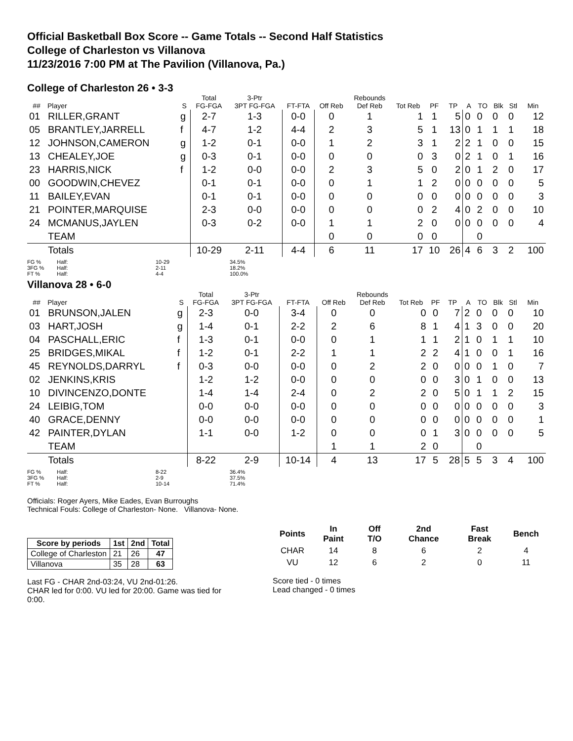Official Basketball Box Score -- Game Totals -- Second Half Statistics
College of Charleston vs Villanova
11/23/2016 7:00 PM at The Pavilion (Villanova, Pa.)
College of Charleston 26 • 3-3
| | | | Total | 3-Ptr | | | Rebounds | | | | | | | | |
| --- | --- | --- | --- | --- | --- | --- | --- | --- | --- | --- | --- | --- | --- | --- | --- |
| ## | Player | S | FG-FGA | 3PT FG-FGA | FT-FTA | Off Reb | Def Reb | Tot Reb | PF | TP | A | TO | Blk | Stl | Min |
| 01 | RILLER,GRANT | g | 2-7 | 1-3 | 0-0 | 0 | 1 | 1 | 1 | 5 | 0 | 0 | 0 | 0 | 12 |
| 05 | BRANTLEY,JARRELL | f | 4-7 | 1-2 | 4-4 | 2 | 3 | 5 | 1 | 13 | 0 | 1 | 1 | 1 | 18 |
| 12 | JOHNSON,CAMERON | g | 1-2 | 0-1 | 0-0 | 1 | 2 | 3 | 1 | 2 | 2 | 1 | 0 | 0 | 15 |
| 13 | CHEALEY,JOE | g | 0-3 | 0-1 | 0-0 | 0 | 0 | 0 | 3 | 0 | 2 | 1 | 0 | 1 | 16 |
| 23 | HARRIS,NICK | f | 1-2 | 0-0 | 0-0 | 2 | 3 | 5 | 0 | 2 | 0 | 1 | 2 | 0 | 17 |
| 00 | GOODWIN,CHEVEZ | | 0-1 | 0-1 | 0-0 | 0 | 1 | 1 | 2 | 0 | 0 | 0 | 0 | 0 | 5 |
| 11 | BAILEY,EVAN | | 0-1 | 0-1 | 0-0 | 0 | 0 | 0 | 0 | 0 | 0 | 0 | 0 | 0 | 3 |
| 21 | POINTER,MARQUISE | | 2-3 | 0-0 | 0-0 | 0 | 0 | 0 | 2 | 4 | 0 | 2 | 0 | 0 | 10 |
| 24 | MCMANUS,JAYLEN | | 0-3 | 0-2 | 0-0 | 1 | 1 | 2 | 0 | 0 | 0 | 0 | 0 | 0 | 4 |
| | TEAM | | | | | 0 | 0 | 0 | 0 | | | 0 | | | |
| | Totals | | 10-29 | 2-11 | 4-4 | 6 | 11 | 17 | 10 | 26 | 4 | 6 | 3 | 2 | 100 |
FG % Half: 10-29 34.5% 3FG % Half: 2-11 18.2% FT % Half: 4-4 100.0%
Villanova 28 • 6-0
| | | | Total | 3-Ptr | | | Rebounds | | | | | | | | |
| --- | --- | --- | --- | --- | --- | --- | --- | --- | --- | --- | --- | --- | --- | --- | --- |
| ## | Player | S | FG-FGA | 3PT FG-FGA | FT-FTA | Off Reb | Def Reb | Tot Reb | PF | TP | A | TO | Blk | Stl | Min |
| 01 | BRUNSON,JALEN | g | 2-3 | 0-0 | 3-4 | 0 | 0 | 0 | 0 | 7 | 2 | 0 | 0 | 0 | 10 |
| 03 | HART,JOSH | g | 1-4 | 0-1 | 2-2 | 2 | 6 | 8 | 1 | 4 | 1 | 3 | 0 | 0 | 20 |
| 04 | PASCHALL,ERIC | f | 1-3 | 0-1 | 0-0 | 0 | 1 | 1 | 1 | 2 | 1 | 0 | 1 | 1 | 10 |
| 25 | BRIDGES,MIKAL | f | 1-2 | 0-1 | 2-2 | 1 | 1 | 2 | 2 | 4 | 1 | 0 | 0 | 1 | 16 |
| 45 | REYNOLDS,DARRYL | f | 0-3 | 0-0 | 0-0 | 0 | 2 | 2 | 0 | 0 | 0 | 0 | 1 | 0 | 7 |
| 02 | JENKINS,KRIS | | 1-2 | 1-2 | 0-0 | 0 | 0 | 0 | 0 | 3 | 0 | 1 | 0 | 0 | 13 |
| 10 | DIVINCENZO,DONTE | | 1-4 | 1-4 | 2-4 | 0 | 2 | 2 | 0 | 5 | 0 | 1 | 1 | 2 | 15 |
| 24 | LEIBIG,TOM | | 0-0 | 0-0 | 0-0 | 0 | 0 | 0 | 0 | 0 | 0 | 0 | 0 | 0 | 3 |
| 40 | GRACE,DENNY | | 0-0 | 0-0 | 0-0 | 0 | 0 | 0 | 0 | 0 | 0 | 0 | 0 | 0 | 1 |
| 42 | PAINTER,DYLAN | | 1-1 | 0-0 | 1-2 | 0 | 0 | 0 | 1 | 3 | 0 | 0 | 0 | 0 | 5 |
| | TEAM | | | | | 1 | 1 | 2 | 0 | | | 0 | | | |
| | Totals | | 8-22 | 2-9 | 10-14 | 4 | 13 | 17 | 5 | 28 | 5 | 5 | 3 | 4 | 100 |
FG % Half: 8-22 36.4% 3FG % Half: 2-9 37.5% FT % Half: 10-14 71.4%
Officials: Roger Ayers, Mike Eades, Evan Burroughs
Technical Fouls: College of Charleston- None. Villanova- None.
| Score by periods | 1st | 2nd | Total |
| --- | --- | --- | --- |
| College of Charleston | 21 | 26 | 47 |
| Villanova | 35 | 28 | 63 |
Last FG - CHAR 2nd-03:24, VU 2nd-01:26.
CHAR led for 0:00. VU led for 20:00. Game was tied for 0:00.
| Points | In Paint | Off T/O | 2nd Chance | Fast Break | Bench |
| --- | --- | --- | --- | --- | --- |
| CHAR | 14 | 8 | 6 | 2 | 4 |
| VU | 12 | 6 | 2 | 0 | 11 |
Score tied - 0 times
Lead changed - 0 times